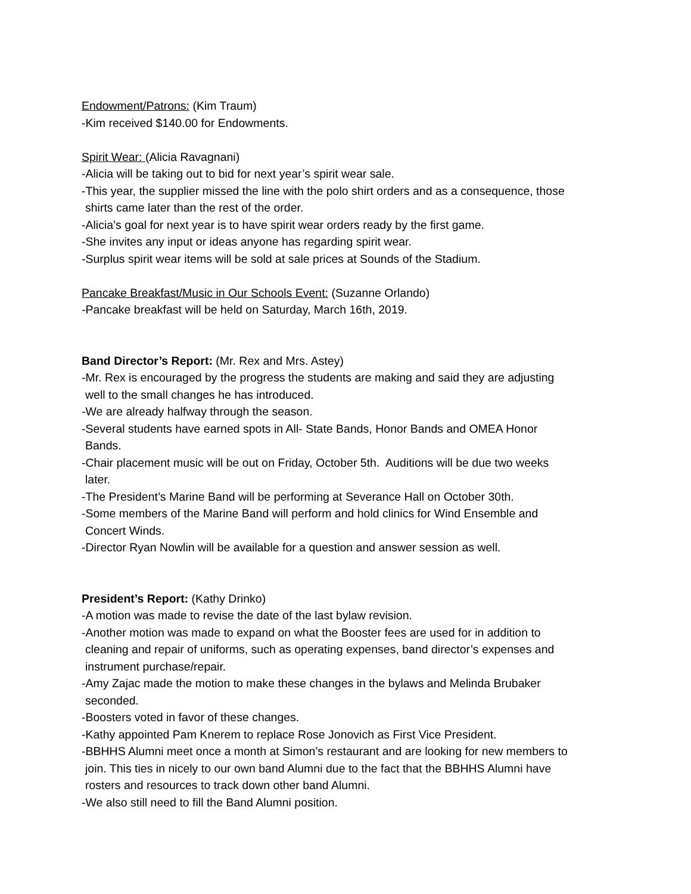Endowment/Patrons: (Kim Traum)
-Kim received $140.00 for Endowments.
Spirit Wear: (Alicia Ravagnani)
-Alicia will be taking out to bid for next year’s spirit wear sale.
-This year, the supplier missed the line with the polo shirt orders and as a consequence, those
shirts came later than the rest of the order.
-Alicia’s goal for next year is to have spirit wear orders ready by the first game.
-She invites any input or ideas anyone has regarding spirit wear.
-Surplus spirit wear items will be sold at sale prices at Sounds of the Stadium.
Pancake Breakfast/Music in Our Schools Event: (Suzanne Orlando)
-Pancake breakfast will be held on Saturday, March 16th, 2019.
Band Director’s Report: (Mr. Rex and Mrs. Astey)
-Mr. Rex is encouraged by the progress the students are making and said they are adjusting
well to the small changes he has introduced.
-We are already halfway through the season.
-Several students have earned spots in All- State Bands, Honor Bands and OMEA Honor
Bands.
-Chair placement music will be out on Friday, October 5th. Auditions will be due two weeks
later.
-The President’s Marine Band will be performing at Severance Hall on October 30th.
-Some members of the Marine Band will perform and hold clinics for Wind Ensemble and
Concert Winds.
-Director Ryan Nowlin will be available for a question and answer session as well.
President’s Report: (Kathy Drinko)
-A motion was made to revise the date of the last bylaw revision.
-Another motion was made to expand on what the Booster fees are used for in addition to
cleaning and repair of uniforms, such as operating expenses, band director’s expenses and
instrument purchase/repair.
-Amy Zajac made the motion to make these changes in the bylaws and Melinda Brubaker
seconded.
-Boosters voted in favor of these changes.
-Kathy appointed Pam Knerem to replace Rose Jonovich as First Vice President.
-BBHHS Alumni meet once a month at Simon’s restaurant and are looking for new members to
join. This ties in nicely to our own band Alumni due to the fact that the BBHHS Alumni have
rosters and resources to track down other band Alumni.
-We also still need to fill the Band Alumni position.